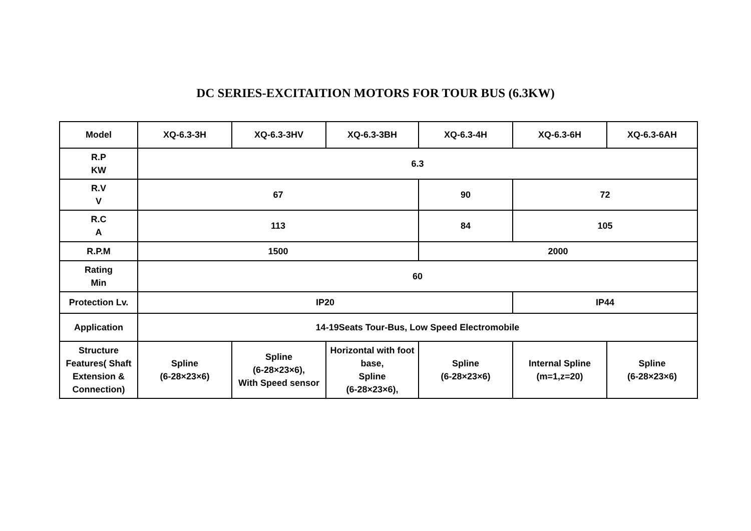DC SERIES-EXCITAITION MOTORS FOR TOUR BUS (6.3KW)
| Model | XQ-6.3-3H | XQ-6.3-3HV | XQ-6.3-3BH | XQ-6.3-4H | XQ-6.3-6H | XQ-6.3-6AH |
| --- | --- | --- | --- | --- | --- | --- |
| R.P KW | 6.3 | | | | | |
| R.V V | 67 | | | 90 | 72 | |
| R.C A | 113 | | | 84 | 105 | |
| R.P.M | 1500 | | | 2000 | | |
| Rating Min | 60 | | | | | |
| Protection Lv. | IP20 | | | | IP44 | |
| Application | 14-19Seats Tour-Bus, Low Speed Electromobile | | | | | |
| Structure Features( Shaft Extension & Connection) | Spline (6-28×23×6) | Spline (6-28×23×6), With Speed sensor | Horizontal with foot base, Spline (6-28×23×6), | Spline (6-28×23×6) | Internal Spline (m=1,z=20) | Spline (6-28×23×6) |